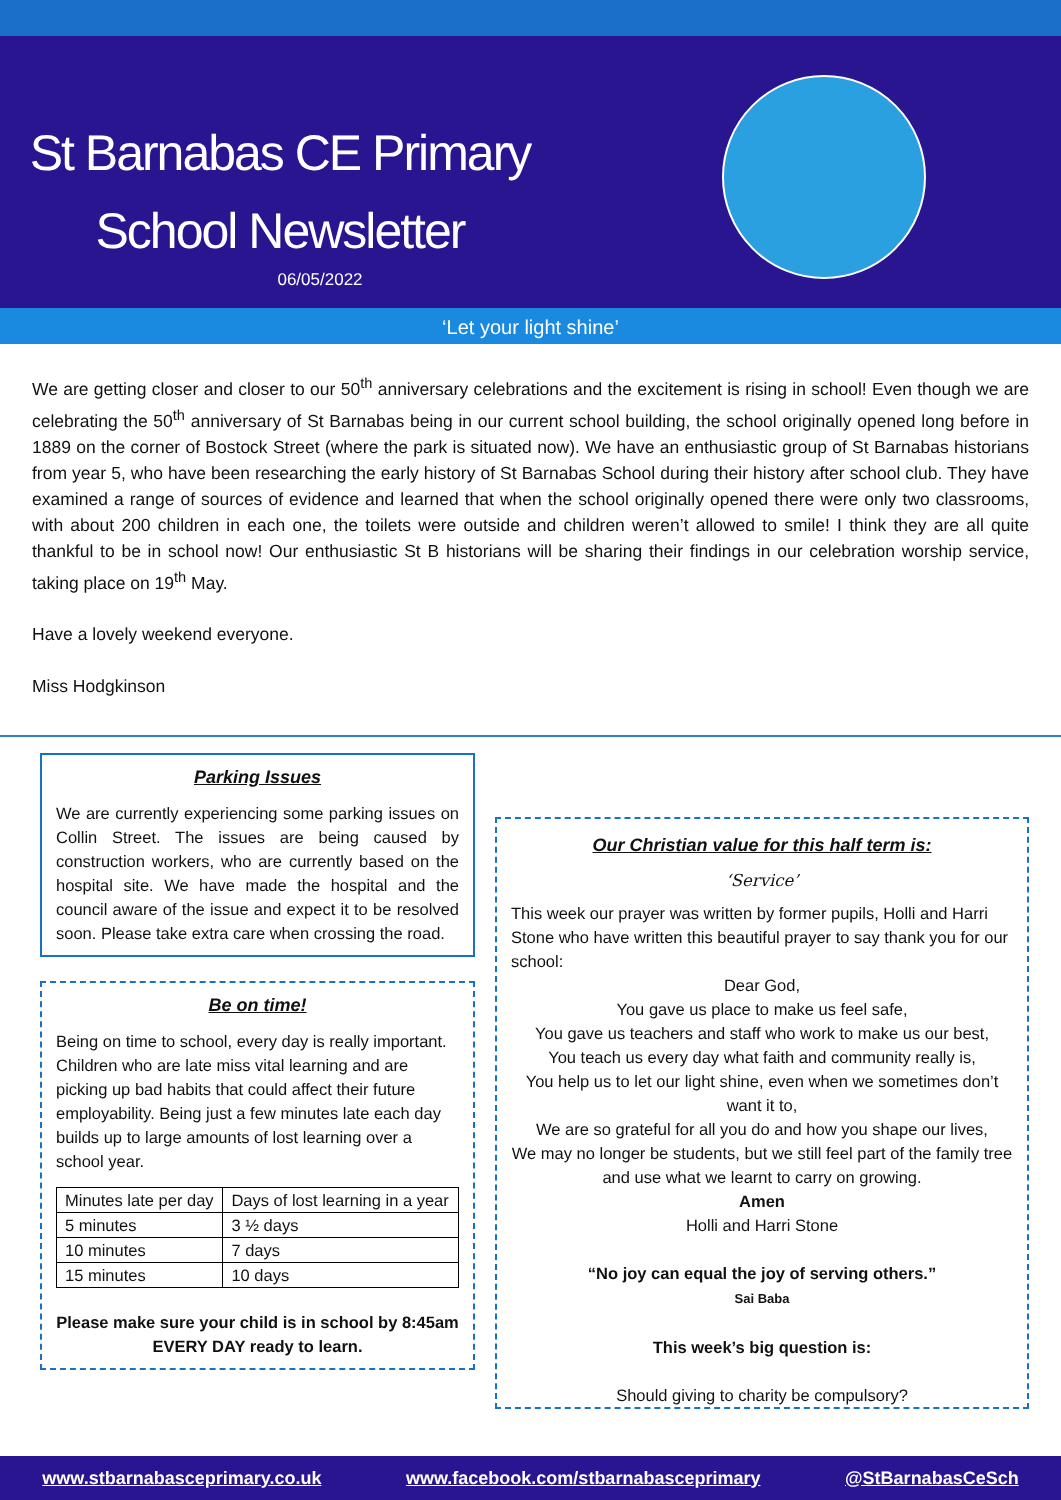St Barnabas CE Primary School Newsletter
06/05/2022
‘Let your light shine’
We are getting closer and closer to our 50<sup>th</sup> anniversary celebrations and the excitement is rising in school! Even though we are celebrating the 50<sup>th</sup> anniversary of St Barnabas being in our current school building, the school originally opened long before in 1889 on the corner of Bostock Street (where the park is situated now). We have an enthusiastic group of St Barnabas historians from year 5, who have been researching the early history of St Barnabas School during their history after school club. They have examined a range of sources of evidence and learned that when the school originally opened there were only two classrooms, with about 200 children in each one, the toilets were outside and children weren’t allowed to smile! I think they are all quite thankful to be in school now! Our enthusiastic St B historians will be sharing their findings in our celebration worship service, taking place on 19<sup>th</sup> May.
Have a lovely weekend everyone.
Miss Hodgkinson
Parking Issues
We are currently experiencing some parking issues on Collin Street. The issues are being caused by construction workers, who are currently based on the hospital site. We have made the hospital and the council aware of the issue and expect it to be resolved soon. Please take extra care when crossing the road.
Be on time!
Being on time to school, every day is really important. Children who are late miss vital learning and are picking up bad habits that could affect their future employability. Being just a few minutes late each day builds up to large amounts of lost learning over a school year.
| Minutes late per day | Days of lost learning in a year |
| 5 minutes | 3 ½ days |
| 10 minutes | 7 days |
| 15 minutes | 10 days |
Please make sure your child is in school by 8:45am
EVERY DAY ready to learn.
Our Christian value for this half term is:
‘Service’
This week our prayer was written by former pupils, Holli and Harri Stone who have written this beautiful prayer to say thank you for our school:
Dear God,
You gave us place to make us feel safe,
You gave us teachers and staff who work to make us our best,
You teach us every day what faith and community really is,
You help us to let our light shine, even when we sometimes don’t want it to,
We are so grateful for all you do and how you shape our lives,
We may no longer be students, but we still feel part of the family tree and use what we learnt to carry on growing.
Amen
Holli and Harri Stone
“No joy can equal the joy of serving others.”
Sai Baba
This week’s big question is:
Should giving to charity be compulsory?
www.stbarnabasceprimary.co.uk www.facebook.com/stbarnabasceprimary @StBarnabasCeSch